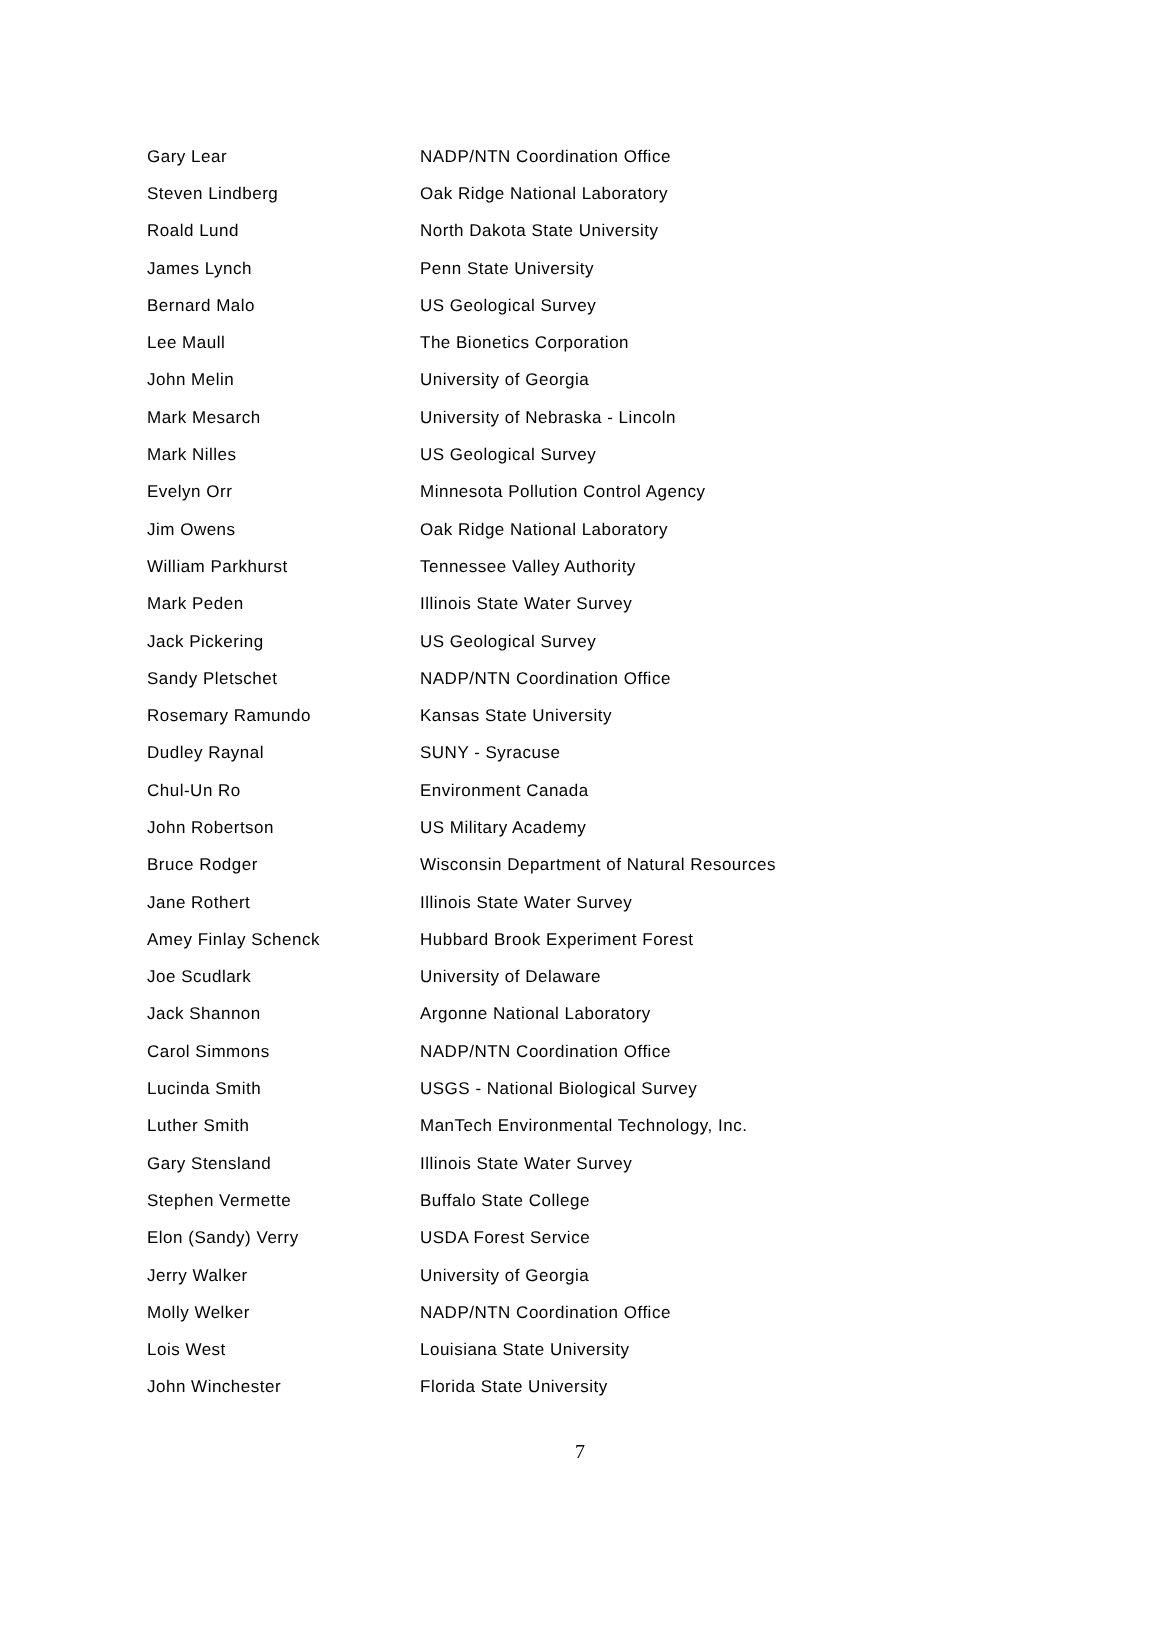| Gary Lear | NADP/NTN Coordination Office |
| Steven Lindberg | Oak Ridge National Laboratory |
| Roald Lund | North Dakota State University |
| James Lynch | Penn State University |
| Bernard Malo | US Geological Survey |
| Lee Maull | The Bionetics Corporation |
| John Melin | University of Georgia |
| Mark Mesarch | University of Nebraska - Lincoln |
| Mark Nilles | US Geological Survey |
| Evelyn Orr | Minnesota Pollution Control Agency |
| Jim Owens | Oak Ridge National Laboratory |
| William Parkhurst | Tennessee Valley Authority |
| Mark Peden | Illinois State Water Survey |
| Jack Pickering | US Geological Survey |
| Sandy Pletschet | NADP/NTN Coordination Office |
| Rosemary Ramundo | Kansas State University |
| Dudley Raynal | SUNY - Syracuse |
| Chul-Un Ro | Environment Canada |
| John Robertson | US Military Academy |
| Bruce Rodger | Wisconsin Department of Natural Resources |
| Jane Rothert | Illinois State Water Survey |
| Amey Finlay Schenck | Hubbard Brook Experiment Forest |
| Joe Scudlark | University of Delaware |
| Jack Shannon | Argonne National Laboratory |
| Carol Simmons | NADP/NTN Coordination Office |
| Lucinda Smith | USGS - National Biological Survey |
| Luther Smith | ManTech Environmental Technology, Inc. |
| Gary Stensland | Illinois State Water Survey |
| Stephen Vermette | Buffalo State College |
| Elon (Sandy) Verry | USDA Forest Service |
| Jerry Walker | University of Georgia |
| Molly Welker | NADP/NTN Coordination Office |
| Lois West | Louisiana State University |
| John Winchester | Florida State University |
7